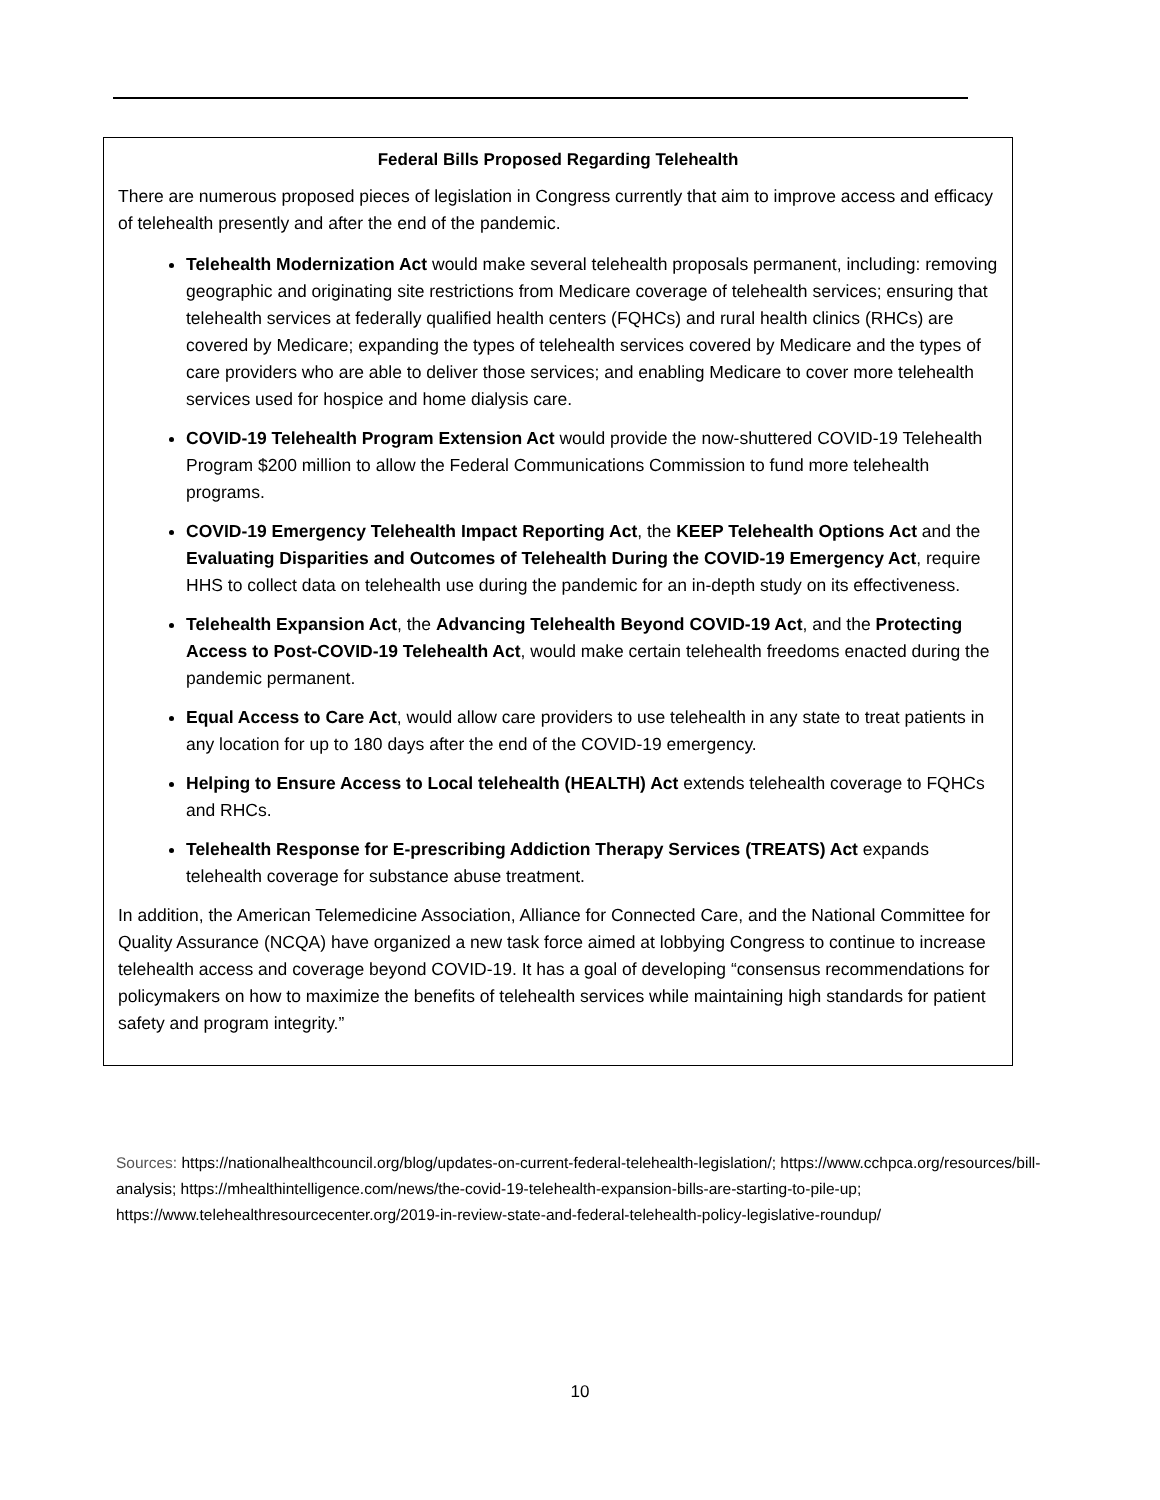Federal Bills Proposed Regarding Telehealth
There are numerous proposed pieces of legislation in Congress currently that aim to improve access and efficacy of telehealth presently and after the end of the pandemic.
Telehealth Modernization Act would make several telehealth proposals permanent, including: removing geographic and originating site restrictions from Medicare coverage of telehealth services; ensuring that telehealth services at federally qualified health centers (FQHCs) and rural health clinics (RHCs) are covered by Medicare; expanding the types of telehealth services covered by Medicare and the types of care providers who are able to deliver those services; and enabling Medicare to cover more telehealth services used for hospice and home dialysis care.
COVID-19 Telehealth Program Extension Act would provide the now-shuttered COVID-19 Telehealth Program $200 million to allow the Federal Communications Commission to fund more telehealth programs.
COVID-19 Emergency Telehealth Impact Reporting Act, the KEEP Telehealth Options Act and the Evaluating Disparities and Outcomes of Telehealth During the COVID-19 Emergency Act, require HHS to collect data on telehealth use during the pandemic for an in-depth study on its effectiveness.
Telehealth Expansion Act, the Advancing Telehealth Beyond COVID-19 Act, and the Protecting Access to Post-COVID-19 Telehealth Act, would make certain telehealth freedoms enacted during the pandemic permanent.
Equal Access to Care Act, would allow care providers to use telehealth in any state to treat patients in any location for up to 180 days after the end of the COVID-19 emergency.
Helping to Ensure Access to Local telehealth (HEALTH) Act extends telehealth coverage to FQHCs and RHCs.
Telehealth Response for E-prescribing Addiction Therapy Services (TREATS) Act expands telehealth coverage for substance abuse treatment.
In addition, the American Telemedicine Association, Alliance for Connected Care, and the National Committee for Quality Assurance (NCQA) have organized a new task force aimed at lobbying Congress to continue to increase telehealth access and coverage beyond COVID-19. It has a goal of developing “consensus recommendations for policymakers on how to maximize the benefits of telehealth services while maintaining high standards for patient safety and program integrity.”
Sources: https://nationalhealthcouncil.org/blog/updates-on-current-federal-telehealth-legislation/; https://www.cchpca.org/resources/bill-analysis; https://mhealthintelligence.com/news/the-covid-19-telehealth-expansion-bills-are-starting-to-pile-up; https://www.telehealthresourcecenter.org/2019-in-review-state-and-federal-telehealth-policy-legislative-roundup/
10